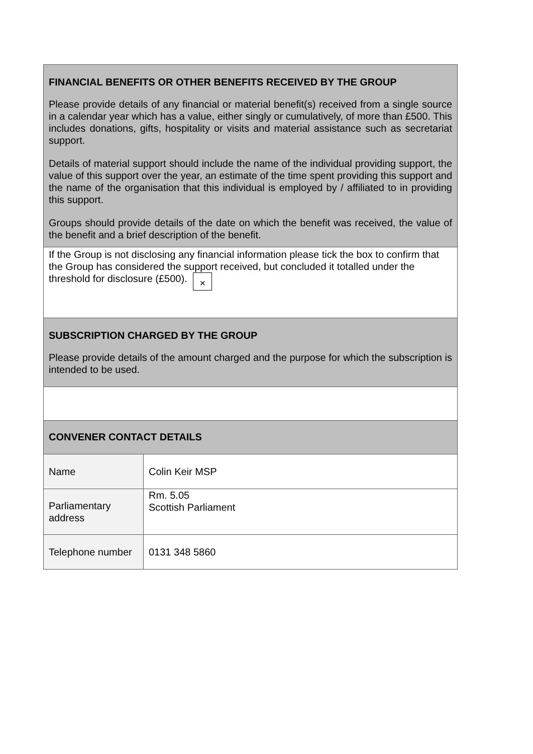| FINANCIAL BENEFITS OR OTHER BENEFITS RECEIVED BY THE GROUP Please provide details of any financial or material benefit(s) received from a single source in a calendar year which has a value, either singly or cumulatively, of more than £500. This includes donations, gifts, hospitality or visits and material assistance such as secretariat support. Details of material support should include the name of the individual providing support, the value of this support over the year, an estimate of the time spent providing this support and the name of the organisation that this individual is employed by / affiliated to in providing this support. Groups should provide details of the date on which the benefit was received, the value of the benefit and a brief description of the benefit. | |
| If the Group is not disclosing any financial information please tick the box to confirm that the Group has considered the support received, but concluded it totalled under the threshold for disclosure (£500). × | |
| SUBSCRIPTION CHARGED BY THE GROUP Please provide details of the amount charged and the purpose for which the subscription is intended to be used. | |
| CONVENER CONTACT DETAILS | |
| Name | Colin Keir MSP |
| Parliamentary address | Rm. 5.05 Scottish Parliament |
| Telephone number | 0131 348 5860 |